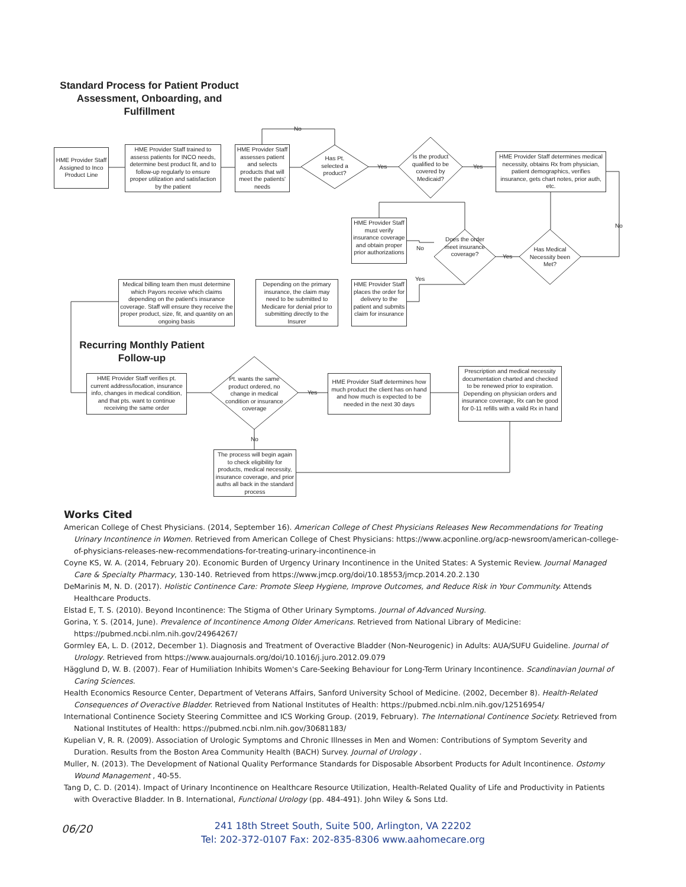Standard Process for Patient Product Assessment, Onboarding, and Fulfillment
HME Provider Staff Assigned to Inco Product Line
HME Provider Staff trained to assess patients for INCO needs, determine best product fit, and to follow-up regularly to ensure proper utilization and satisfaction by the patient
HME Provider Staff assesses patient and selects products that will meet the patients' needs
Has Pt. selected a product?
Is the product qualified to be covered by Medicaid?
No
Yes Yes
HME Provider Staff determines medical necessity, obtains Rx from physician, patient demographics, verifies insurance, gets chart notes, prior auth, etc.
No
HME Provider Staff must verify insurance coverage and obtain proper prior authorizations
Does the order meet insurance coverage?
Has Medical Necessity been Met?
Yes
No
Yes
Medical billing team then must determine which Payors receive which claims depending on the patient's insurance coverage. Staff will ensure they receive the proper product, size, fit, and quantity on an ongoing basis
Depending on the primary insurance, the claim may need to be submitted to Medicare for denial prior to submitting directly to the Insurer
HME Provider Staff places the order for delivery to the patient and submits claim for insurance
Recurring Monthly Patient Follow-up
HME Provider Staff verifies pt. current address/location, insurance info, changes in medical condition, and that pts. want to continue receiving the same order
Pt. wants the same product ordered, no change in medical condition or insurance coverage
Yes
No
HME Provider Staff determines how much product the client has on hand and how much is expected to be needed in the next 30 days
Prescription and medical necessity documentation charted and checked to be renewed prior to expiration. Depending on physician orders and insurance coverage, Rx can be good for 0-11 refills with a vaild Rx in hand
The process will begin again to check eligibility for products, medical necessity, insurance coverage, and prior auths all back in the standard process
Works Cited
American College of Chest Physicians. (2014, September 16). American College of Chest Physicians Releases New Recommendations for Treating Urinary Incontinence in Women. Retrieved from American College of Chest Physicians: https://www.acponline.org/acp-newsroom/american-college-of-physicians-releases-new-recommendations-for-treating-urinary-incontinence-in
Coyne KS, W. A. (2014, February 20). Economic Burden of Urgency Urinary Incontinence in the United States: A Systemic Review. Journal Managed Care & Specialty Pharmacy, 130-140. Retrieved from https://www.jmcp.org/doi/10.18553/jmcp.2014.20.2.130
DeMarinis M, N. D. (2017). Holistic Continence Care: Promote Sleep Hygiene, Improve Outcomes, and Reduce Risk in Your Community. Attends Healthcare Products.
Elstad E, T. S. (2010). Beyond Incontinence: The Stigma of Other Urinary Symptoms. Journal of Advanced Nursing.
Gorina, Y. S. (2014, June). Prevalence of Incontinence Among Older Americans. Retrieved from National Library of Medicine: https://pubmed.ncbi.nlm.nih.gov/24964267/
Gormley EA, L. D. (2012, December 1). Diagnosis and Treatment of Overactive Bladder (Non-Neurogenic) in Adults: AUA/SUFU Guideline. Journal of Urology. Retrieved from https://www.auajournals.org/doi/10.1016/j.juro.2012.09.079
Hägglund D, W. B. (2007). Fear of Humiliation Inhibits Women's Care-Seeking Behaviour for Long-Term Urinary Incontinence. Scandinavian Journal of Caring Sciences.
Health Economics Resource Center, Department of Veterans Affairs, Sanford University School of Medicine. (2002, December 8). Health-Related Consequences of Overactive Bladder. Retrieved from National Institutes of Health: https://pubmed.ncbi.nlm.nih.gov/12516954/
International Continence Society Steering Committee and ICS Working Group. (2019, February). The International Continence Society. Retrieved from National Institutes of Health: https://pubmed.ncbi.nlm.nih.gov/30681183/
Kupelian V, R. R. (2009). Association of Urologic Symptoms and Chronic Illnesses in Men and Women: Contributions of Symptom Severity and Duration. Results from the Boston Area Community Health (BACH) Survey. Journal of Urology .
Muller, N. (2013). The Development of National Quality Performance Standards for Disposable Absorbent Products for Adult Incontinence. Ostomy Wound Management , 40-55.
Tang D, C. D. (2014). Impact of Urinary Incontinence on Healthcare Resource Utilization, Health-Related Quality of Life and Productivity in Patients with Overactive Bladder. In B. International, Functional Urology (pp. 484-491). John Wiley & Sons Ltd.
06/20
241 18th Street South, Suite 500, Arlington, VA 22202
Tel: 202-372-0107 Fax: 202-835-8306 www.aahomecare.org